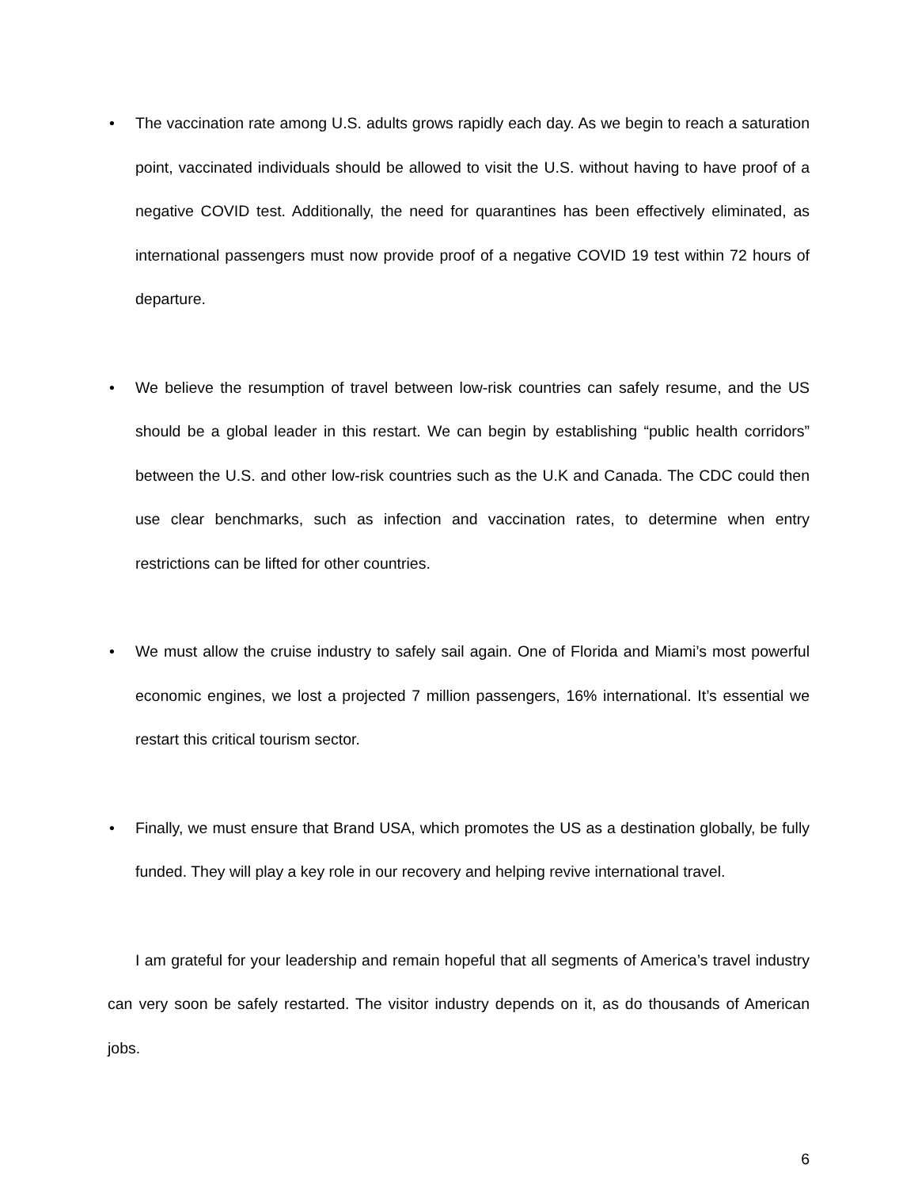• The vaccination rate among U.S. adults grows rapidly each day. As we begin to reach a saturation point, vaccinated individuals should be allowed to visit the U.S. without having to have proof of a negative COVID test. Additionally, the need for quarantines has been effectively eliminated, as international passengers must now provide proof of a negative COVID 19 test within 72 hours of departure.
• We believe the resumption of travel between low-risk countries can safely resume, and the US should be a global leader in this restart. We can begin by establishing “public health corridors” between the U.S. and other low-risk countries such as the U.K and Canada. The CDC could then use clear benchmarks, such as infection and vaccination rates, to determine when entry restrictions can be lifted for other countries.
• We must allow the cruise industry to safely sail again. One of Florida and Miami’s most powerful economic engines, we lost a projected 7 million passengers, 16% international. It’s essential we restart this critical tourism sector.
• Finally, we must ensure that Brand USA, which promotes the US as a destination globally, be fully funded. They will play a key role in our recovery and helping revive international travel.
I am grateful for your leadership and remain hopeful that all segments of America’s travel industry can very soon be safely restarted. The visitor industry depends on it, as do thousands of American jobs.
6